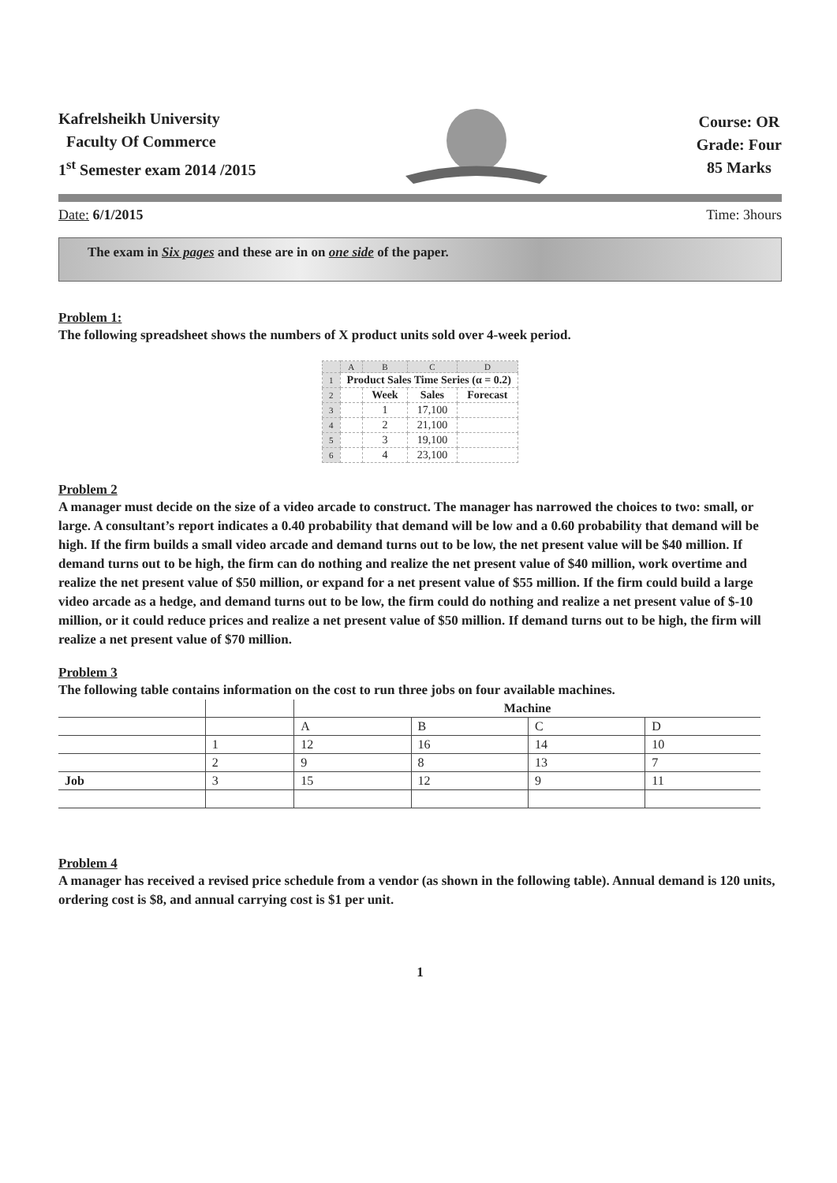Kafrelsheikh University
Faculty Of Commerce
1<sup>st</sup> Semester exam 2014 /2015
Course: OR
Grade: Four
85 Marks
Date: 6/1/2015 Time: 3hours
The exam in Six pages and these are in on one side of the paper.
Problem 1:
The following spreadsheet shows the numbers of X product units sold over 4-week period.
| | A | B | C | D |
| --- | --- | --- | --- | --- |
| 1 | Product Sales Time Series (α = 0.2) | | | |
| 2 | | Week | Sales | Forecast |
| 3 | | 1 | 17,100 | |
| 4 | | 2 | 21,100 | |
| 5 | | 3 | 19,100 | |
| 6 | | 4 | 23,100 | |
Problem 2
A manager must decide on the size of a video arcade to construct. The manager has narrowed the choices to two: small, or large. A consultant’s report indicates a 0.40 probability that demand will be low and a 0.60 probability that demand will be high. If the firm builds a small video arcade and demand turns out to be low, the net present value will be $40 million. If demand turns out to be high, the firm can do nothing and realize the net present value of $40 million, work overtime and realize the net present value of $50 million, or expand for a net present value of $55 million. If the firm could build a large video arcade as a hedge, and demand turns out to be low, the firm could do nothing and realize a net present value of $-10 million, or it could reduce prices and realize a net present value of $50 million. If demand turns out to be high, the firm will realize a net present value of $70 million.
Problem 3
The following table contains information on the cost to run three jobs on four available machines.
| | | Machine | | | |
| --- | --- | --- | --- | --- | --- |
| | | A | B | C | D |
| | 1 | 12 | 16 | 14 | 10 |
| | 2 | 9 | 8 | 13 | 7 |
| Job | 3 | 15 | 12 | 9 | 11 |
Problem 4
A manager has received a revised price schedule from a vendor (as shown in the following table). Annual demand is 120 units, ordering cost is $8, and annual carrying cost is $1 per unit.
1